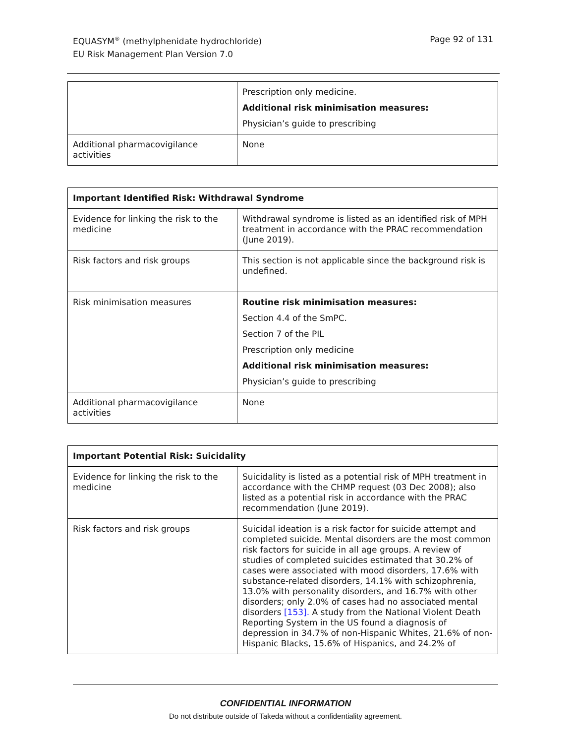EQUASYM<sup>®</sup> (methylphenidate hydrochloride)
EU Risk Management Plan Version 7.0
Page 92 of 131
| | Prescription only medicine. Additional risk minimisation measures: Physician’s guide to prescribing |
| Additional pharmacovigilance activities | None |
| Important Identified Risk: Withdrawal Syndrome | |
| --- | --- |
| Evidence for linking the risk to the medicine | Withdrawal syndrome is listed as an identified risk of MPH treatment in accordance with the PRAC recommendation (June 2019). |
| Risk factors and risk groups | This section is not applicable since the background risk is undefined. |
| Risk minimisation measures | Routine risk minimisation measures: Section 4.4 of the SmPC. Section 7 of the PIL Prescription only medicine Additional risk minimisation measures: Physician’s guide to prescribing |
| Additional pharmacovigilance activities | None |
| Important Potential Risk: Suicidality | |
| --- | --- |
| Evidence for linking the risk to the medicine | Suicidality is listed as a potential risk of MPH treatment in accordance with the CHMP request (03 Dec 2008); also listed as a potential risk in accordance with the PRAC recommendation (June 2019). |
| Risk factors and risk groups | Suicidal ideation is a risk factor for suicide attempt and completed suicide. Mental disorders are the most common risk factors for suicide in all age groups. A review of studies of completed suicides estimated that 30.2% of cases were associated with mood disorders, 17.6% with substance-related disorders, 14.1% with schizophrenia, 13.0% with personality disorders, and 16.7% with other disorders; only 2.0% of cases had no associated mental disorders [153]. A study from the National Violent Death Reporting System in the US found a diagnosis of depression in 34.7% of non-Hispanic Whites, 21.6% of non-Hispanic Blacks, 15.6% of Hispanics, and 24.2% of |
CONFIDENTIAL INFORMATION
Do not distribute outside of Takeda without a confidentiality agreement.